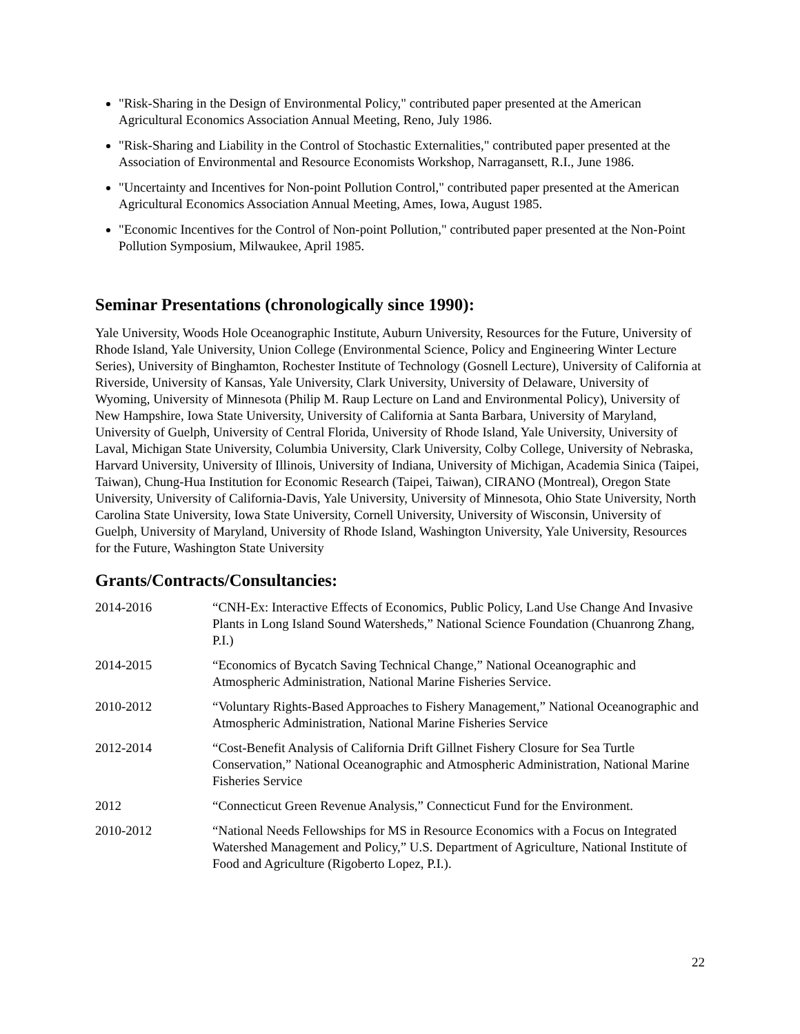"Risk-Sharing in the Design of Environmental Policy," contributed paper presented at the American Agricultural Economics Association Annual Meeting, Reno, July 1986.
"Risk-Sharing and Liability in the Control of Stochastic Externalities," contributed paper presented at the Association of Environmental and Resource Economists Workshop, Narragansett, R.I., June 1986.
"Uncertainty and Incentives for Non-point Pollution Control," contributed paper presented at the American Agricultural Economics Association Annual Meeting, Ames, Iowa, August 1985.
"Economic Incentives for the Control of Non-point Pollution," contributed paper presented at the Non-Point Pollution Symposium, Milwaukee, April 1985.
Seminar Presentations (chronologically since 1990):
Yale University, Woods Hole Oceanographic Institute, Auburn University, Resources for the Future, University of Rhode Island, Yale University, Union College (Environmental Science, Policy and Engineering Winter Lecture Series), University of Binghamton, Rochester Institute of Technology (Gosnell Lecture), University of California at Riverside, University of Kansas, Yale University, Clark University, University of Delaware, University of Wyoming, University of Minnesota (Philip M. Raup Lecture on Land and Environmental Policy), University of New Hampshire, Iowa State University, University of California at Santa Barbara, University of Maryland, University of Guelph, University of Central Florida, University of Rhode Island, Yale University, University of Laval, Michigan State University, Columbia University, Clark University, Colby College, University of Nebraska, Harvard University, University of Illinois, University of Indiana, University of Michigan, Academia Sinica (Taipei, Taiwan), Chung-Hua Institution for Economic Research (Taipei, Taiwan), CIRANO (Montreal), Oregon State University, University of California-Davis, Yale University, University of Minnesota, Ohio State University, North Carolina State University, Iowa State University, Cornell University, University of Wisconsin, University of Guelph, University of Maryland, University of Rhode Island, Washington University, Yale University, Resources for the Future, Washington State University
Grants/Contracts/Consultancies:
2014-2016 “CNH-Ex: Interactive Effects of Economics, Public Policy, Land Use Change And Invasive Plants in Long Island Sound Watersheds,” National Science Foundation (Chuanrong Zhang, P.I.)
2014-2015 “Economics of Bycatch Saving Technical Change,” National Oceanographic and Atmospheric Administration, National Marine Fisheries Service.
2010-2012 “Voluntary Rights-Based Approaches to Fishery Management,” National Oceanographic and Atmospheric Administration, National Marine Fisheries Service
2012-2014 “Cost-Benefit Analysis of California Drift Gillnet Fishery Closure for Sea Turtle Conservation,” National Oceanographic and Atmospheric Administration, National Marine Fisheries Service
2012 “Connecticut Green Revenue Analysis,” Connecticut Fund for the Environment.
2010-2012 “National Needs Fellowships for MS in Resource Economics with a Focus on Integrated Watershed Management and Policy,” U.S. Department of Agriculture, National Institute of Food and Agriculture (Rigoberto Lopez, P.I.).
22